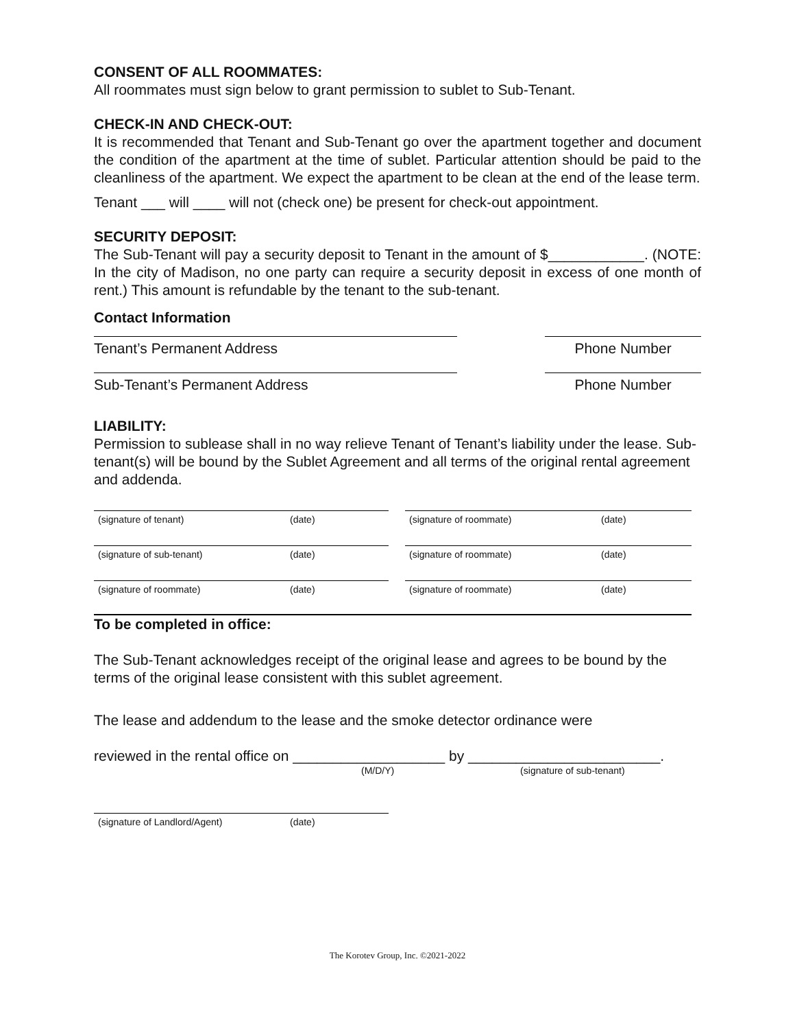CONSENT OF ALL ROOMMATES:
All roommates must sign below to grant permission to sublet to Sub-Tenant.
CHECK-IN AND CHECK-OUT:
It is recommended that Tenant and Sub-Tenant go over the apartment together and document the condition of the apartment at the time of sublet. Particular attention should be paid to the cleanliness of the apartment. We expect the apartment to be clean at the end of the lease term.
Tenant ___ will ____ will not (check one) be present for check-out appointment.
SECURITY DEPOSIT:
The Sub-Tenant will pay a security deposit to Tenant in the amount of $____________. (NOTE: In the city of Madison, no one party can require a security deposit in excess of one month of rent.) This amount is refundable by the tenant to the sub-tenant.
Contact Information
Tenant’s Permanent Address Phone Number
Sub-Tenant’s Permanent Address Phone Number
LIABILITY:
Permission to sublease shall in no way relieve Tenant of Tenant’s liability under the lease. Sub-tenant(s) will be bound by the Sublet Agreement and all terms of the original rental agreement and addenda.
(signature of tenant) (date) (signature of roommate) (date)
(signature of sub-tenant) (date) (signature of roommate) (date)
(signature of roommate) (date) (signature of roommate) (date)
To be completed in office:
The Sub-Tenant acknowledges receipt of the original lease and agrees to be bound by the terms of the original lease consistent with this sublet agreement.
The lease and addendum to the lease and the smoke detector ordinance were
reviewed in the rental office on ___________________ by ________________________.
(M/D/Y) (signature of sub-tenant)
(signature of Landlord/Agent) (date)
The Korotev Group, Inc. ©2021-2022